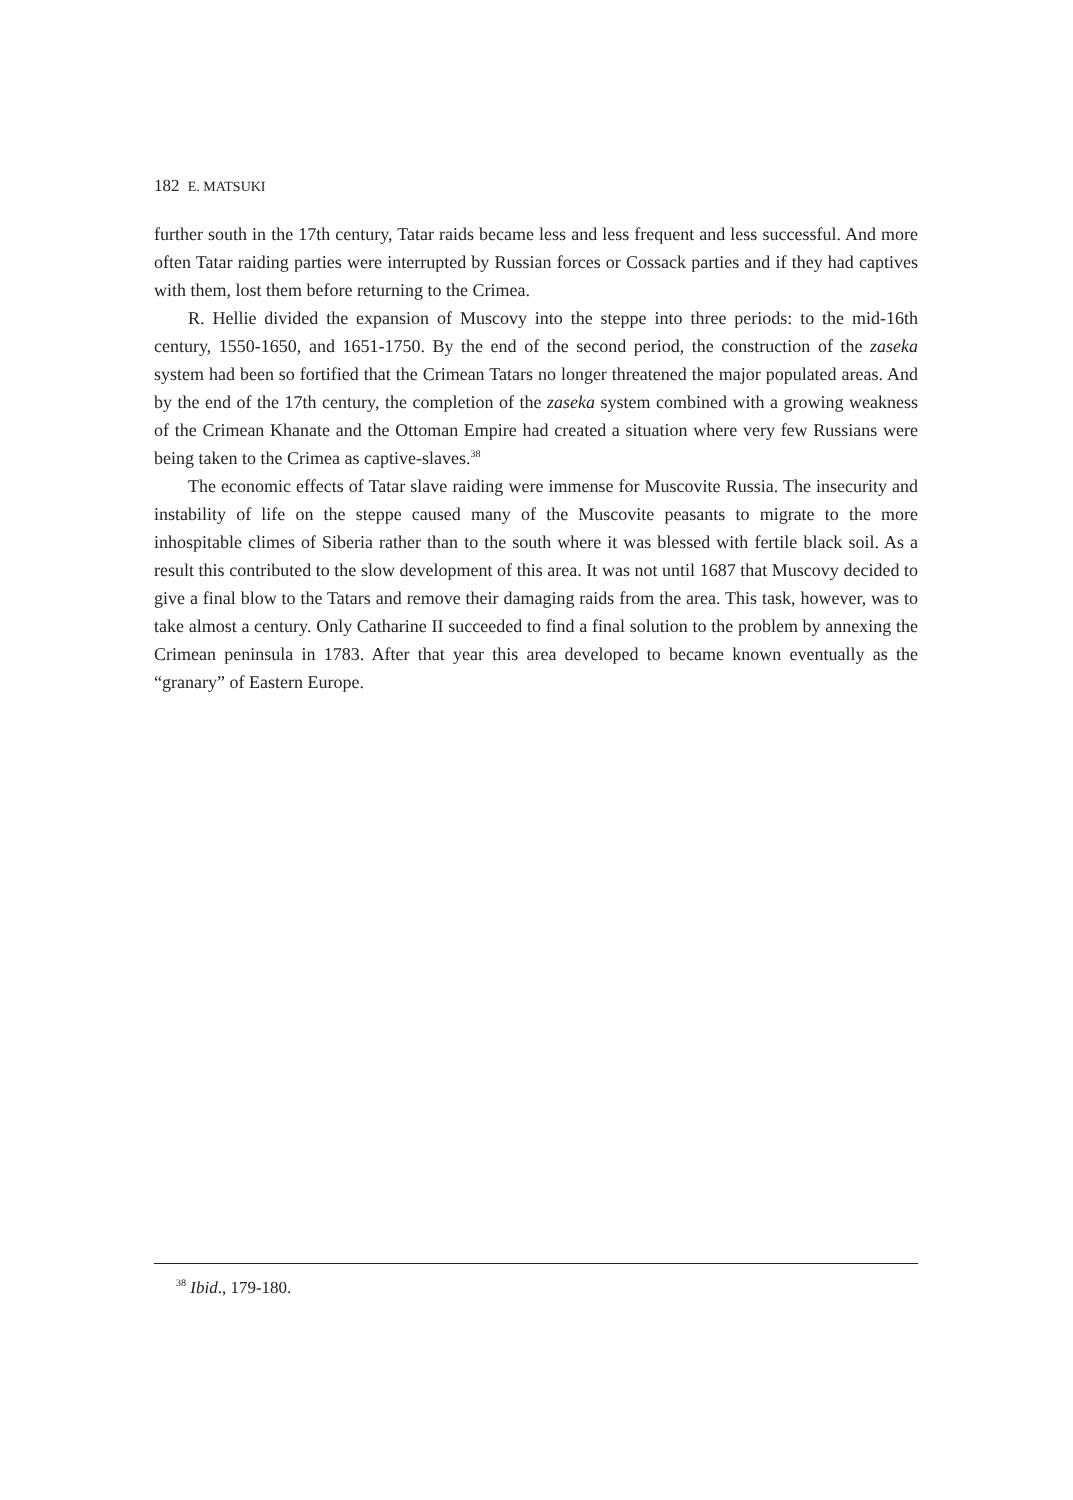182 E. MATSUKI
further south in the 17th century, Tatar raids became less and less frequent and less successful. And more often Tatar raiding parties were interrupted by Russian forces or Cossack parties and if they had captives with them, lost them before returning to the Crimea.
R. Hellie divided the expansion of Muscovy into the steppe into three periods: to the mid-16th century, 1550-1650, and 1651-1750. By the end of the second period, the construction of the zaseka system had been so fortified that the Crimean Tatars no longer threatened the major populated areas. And by the end of the 17th century, the completion of the zaseka system combined with a growing weakness of the Crimean Khanate and the Ottoman Empire had created a situation where very few Russians were being taken to the Crimea as captive-slaves.<sup>38</sup>
The economic effects of Tatar slave raiding were immense for Muscovite Russia. The insecurity and instability of life on the steppe caused many of the Muscovite peasants to migrate to the more inhospitable climes of Siberia rather than to the south where it was blessed with fertile black soil. As a result this contributed to the slow development of this area. It was not until 1687 that Muscovy decided to give a final blow to the Tatars and remove their damaging raids from the area. This task, however, was to take almost a century. Only Catharine II succeeded to find a final solution to the problem by annexing the Crimean peninsula in 1783. After that year this area developed to became known eventually as the “granary” of Eastern Europe.
<sup>38</sup> Ibid., 179-180.